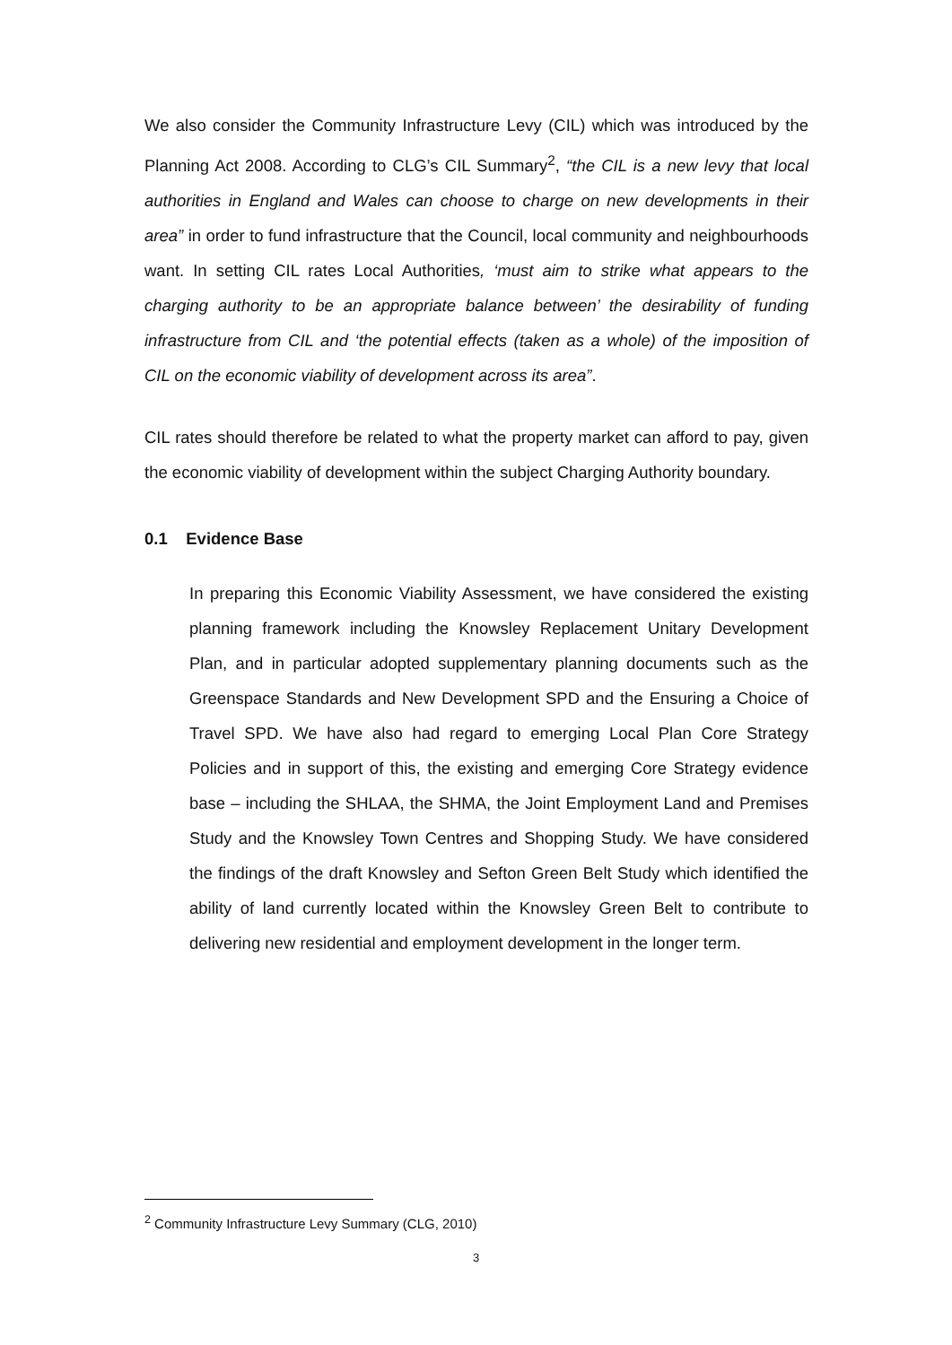We also consider the Community Infrastructure Levy (CIL) which was introduced by the Planning Act 2008. According to CLG’s CIL Summary<sup>2</sup>, “the CIL is a new levy that local authorities in England and Wales can choose to charge on new developments in their area” in order to fund infrastructure that the Council, local community and neighbourhoods want. In setting CIL rates Local Authorities, ‘must aim to strike what appears to the charging authority to be an appropriate balance between’ the desirability of funding infrastructure from CIL and ‘the potential effects (taken as a whole) of the imposition of CIL on the economic viability of development across its area”.
CIL rates should therefore be related to what the property market can afford to pay, given the economic viability of development within the subject Charging Authority boundary.
0.1 Evidence Base
In preparing this Economic Viability Assessment, we have considered the existing planning framework including the Knowsley Replacement Unitary Development Plan, and in particular adopted supplementary planning documents such as the Greenspace Standards and New Development SPD and the Ensuring a Choice of Travel SPD. We have also had regard to emerging Local Plan Core Strategy Policies and in support of this, the existing and emerging Core Strategy evidence base – including the SHLAA, the SHMA, the Joint Employment Land and Premises Study and the Knowsley Town Centres and Shopping Study. We have considered the findings of the draft Knowsley and Sefton Green Belt Study which identified the ability of land currently located within the Knowsley Green Belt to contribute to delivering new residential and employment development in the longer term.
<sup>2</sup> Community Infrastructure Levy Summary (CLG, 2010)
3